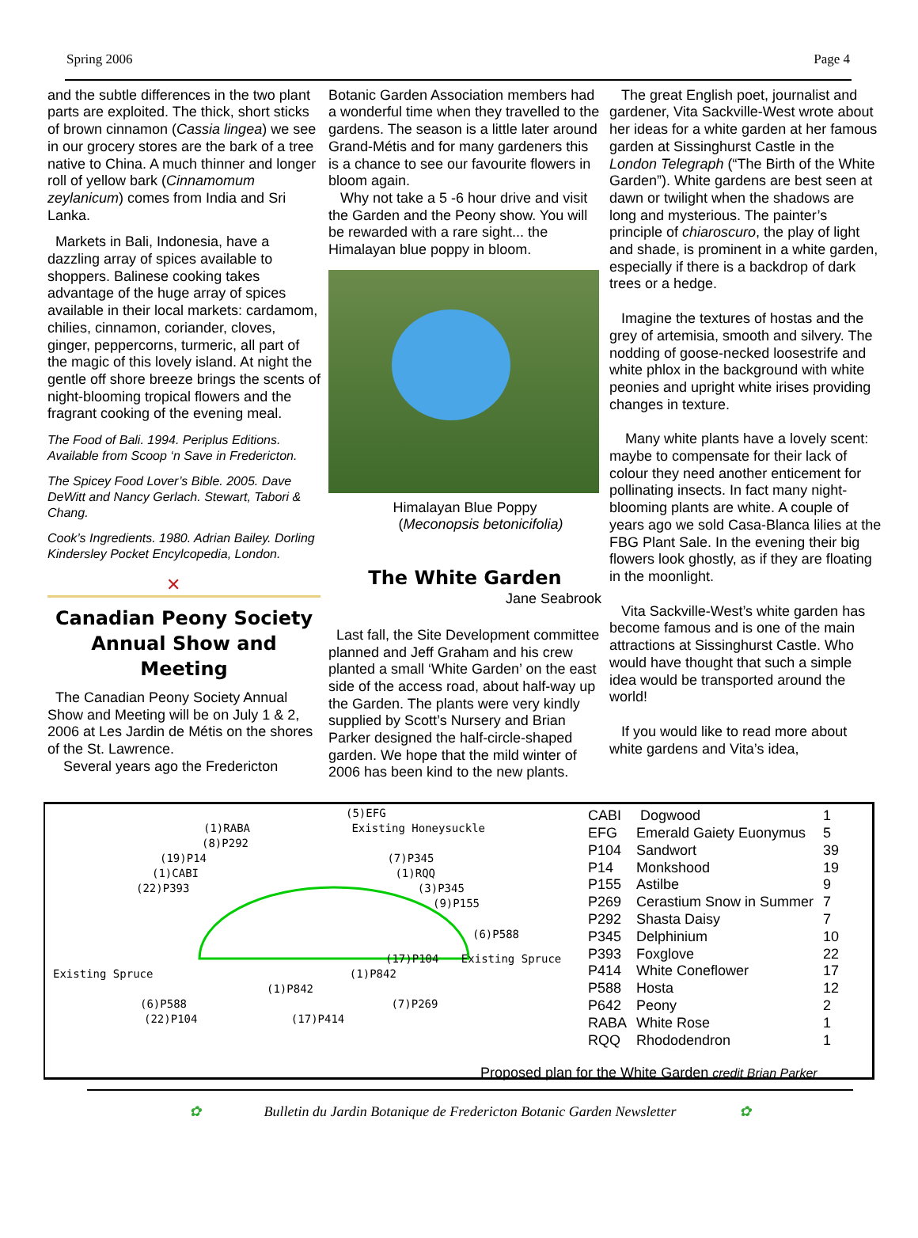Spring 2006 Page 4
and the subtle differences in the two plant parts are exploited. The thick, short sticks of brown cinnamon (Cassia lingea) we see in our grocery stores are the bark of a tree native to China. A much thinner and longer roll of yellow bark (Cinnamomum zeylanicum) comes from India and Sri Lanka.
Markets in Bali, Indonesia, have a dazzling array of spices available to shoppers. Balinese cooking takes advantage of the huge array of spices available in their local markets: cardamom, chilies, cinnamon, coriander, cloves, ginger, peppercorns, turmeric, all part of the magic of this lovely island. At night the gentle off shore breeze brings the scents of night-blooming tropical flowers and the fragrant cooking of the evening meal.
The Food of Bali. 1994. Periplus Editions. Available from Scoop ‘n Save in Fredericton.
The Spicey Food Lover’s Bible. 2005. Dave DeWitt and Nancy Gerlach. Stewart, Tabori & Chang.
Cook’s Ingredients. 1980. Adrian Bailey. Dorling Kindersley Pocket Encylcopedia, London.
✕
Canadian Peony Society Annual Show and Meeting
The Canadian Peony Society Annual Show and Meeting will be on July 1 & 2, 2006 at Les Jardin de Métis on the shores of the St. Lawrence.
Several years ago the Fredericton
Botanic Garden Association members had a wonderful time when they travelled to the gardens. The season is a little later around Grand-Métis and for many gardeners this is a chance to see our favourite flowers in bloom again.
Why not take a 5 -6 hour drive and visit the Garden and the Peony show. You will be rewarded with a rare sight... the Himalayan blue poppy in bloom.
Himalayan Blue Poppy
(Meconopsis betonicifolia)
The White Garden
Jane Seabrook
Last fall, the Site Development committee planned and Jeff Graham and his crew planted a small ‘White Garden’ on the east side of the access road, about half-way up the Garden. The plants were very kindly supplied by Scott’s Nursery and Brian Parker designed the half-circle-shaped garden. We hope that the mild winter of 2006 has been kind to the new plants.
The great English poet, journalist and gardener, Vita Sackville-West wrote about her ideas for a white garden at her famous garden at Sissinghurst Castle in the London Telegraph (“The Birth of the White Garden”). White gardens are best seen at dawn or twilight when the shadows are long and mysterious. The painter’s principle of chiaroscuro, the play of light and shade, is prominent in a white garden, especially if there is a backdrop of dark trees or a hedge.
Imagine the textures of hostas and the grey of artemisia, smooth and silvery. The nodding of goose-necked loosestrife and white phlox in the background with white peonies and upright white irises providing changes in texture.
Many white plants have a lovely scent: maybe to compensate for their lack of colour they need another enticement for pollinating insects. In fact many night-blooming plants are white. A couple of years ago we sold Casa-Blanca lilies at the FBG Plant Sale. In the evening their big flowers look ghostly, as if they are floating in the moonlight.
Vita Sackville-West’s white garden has become famous and is one of the main attractions at Sissinghurst Castle. Who would have thought that such a simple idea would be transported around the world!
If you would like to read more about white gardens and Vita’s idea,
(5)EFG
(1)RABA Existing Honeysuckle
(8)P292
(19)P14 (7)P345
(1)CABI (1)RQQ
(22)P393 (3)P345
(9)P155
(6)P588
(17)P104 Existing Spruce
Existing Spruce (1)P842
(1)P842
(6)P588 (7)P269
(22)P104 (17)P414
| CABI | Dogwood | 1 |
| EFG | Emerald Gaiety Euonymus | 5 |
| P104 | Sandwort | 39 |
| P14 | Monkshood | 19 |
| P155 | Astilbe | 9 |
| P269 | Cerastium Snow in Summer | 7 |
| P292 | Shasta Daisy | 7 |
| P345 | Delphinium | 10 |
| P393 | Foxglove | 22 |
| P414 | White Coneflower | 17 |
| P588 | Hosta | 12 |
| P642 | Peony | 2 |
| RABA | White Rose | 1 |
| RQQ | Rhododendron | 1 |
Proposed plan for the White Garden credit Brian Parker
✿ Bulletin du Jardin Botanique de Fredericton Botanic Garden Newsletter ✿